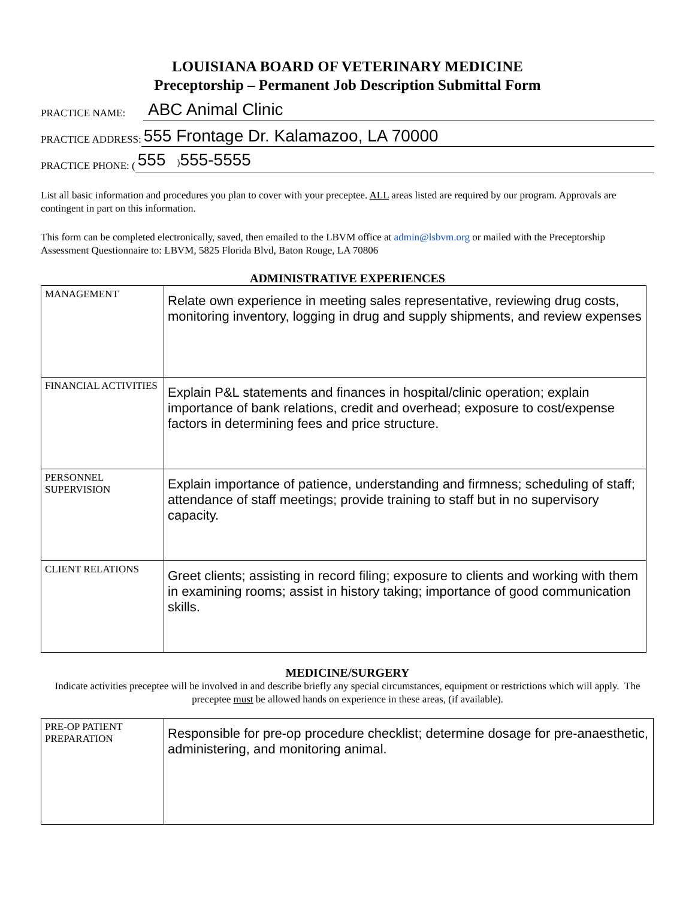LOUISIANA BOARD OF VETERINARY MEDICINE
Preceptorship – Permanent Job Description Submittal Form
PRACTICE NAME: ABC Animal Clinic
PRACTICE ADDRESS: 555 Frontage Dr. Kalamazoo, LA 70000
PRACTICE PHONE: (555 ) 555-5555
List all basic information and procedures you plan to cover with your preceptee. ALL areas listed are required by our program. Approvals are contingent in part on this information.
This form can be completed electronically, saved, then emailed to the LBVM office at admin@lsbvm.org or mailed with the Preceptorship Assessment Questionnaire to: LBVM, 5825 Florida Blvd, Baton Rouge, LA 70806
ADMINISTRATIVE EXPERIENCES
| MANAGEMENT | Relate own experience in meeting sales representative, reviewing drug costs, monitoring inventory, logging in drug and supply shipments, and review expenses |
| FINANCIAL ACTIVITIES | Explain P&L statements and finances in hospital/clinic operation; explain importance of bank relations, credit and overhead; exposure to cost/expense factors in determining fees and price structure. |
| PERSONNEL SUPERVISION | Explain importance of patience, understanding and firmness; scheduling of staff; attendance of staff meetings; provide training to staff but in no supervisory capacity. |
| CLIENT RELATIONS | Greet clients; assisting in record filing; exposure to clients and working with them in examining rooms; assist in history taking; importance of good communication skills. |
MEDICINE/SURGERY
Indicate activities preceptee will be involved in and describe briefly any special circumstances, equipment or restrictions which will apply. The preceptee must be allowed hands on experience in these areas, (if available).
| PRE-OP PATIENT PREPARATION | Responsible for pre-op procedure checklist; determine dosage for pre-anaesthetic, administering, and monitoring animal. |